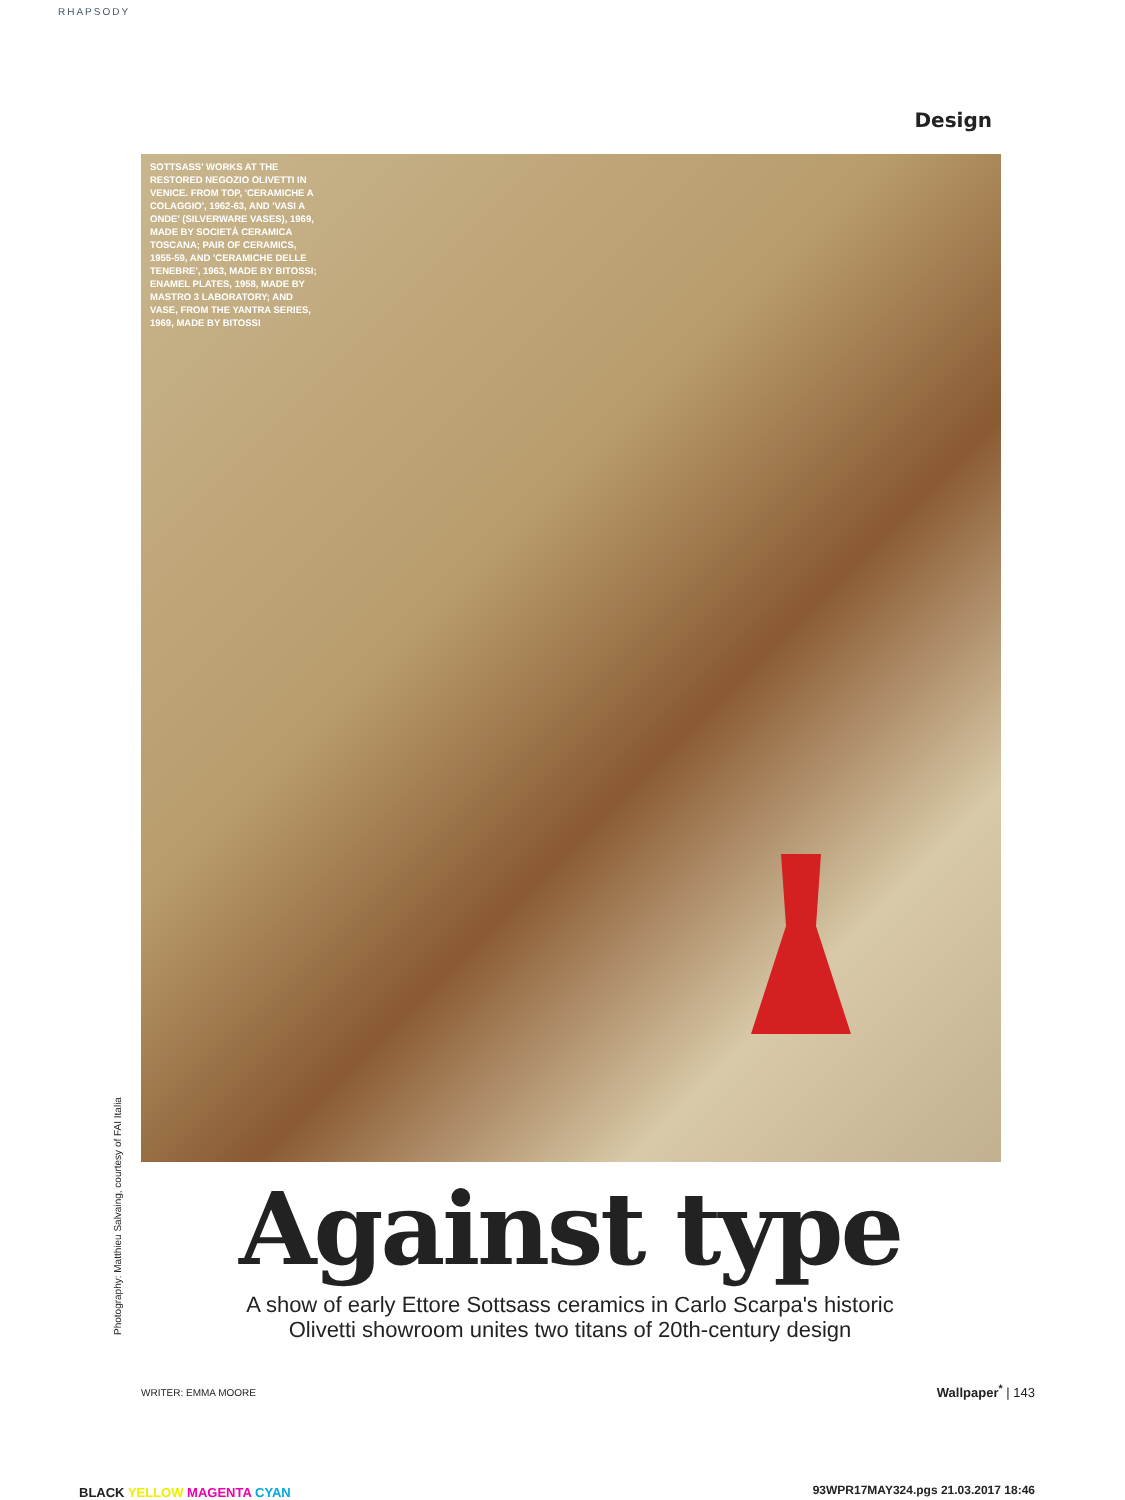RHAPSODY
Design
SOTTSASS' WORKS AT THE RESTORED NEGOZIO OLIVETTI IN VENICE. FROM TOP, 'CERAMICHE A COLAGGIO', 1962-63, AND 'VASI A ONDE' (SILVERWARE VASES), 1969, MADE BY SOCIETÀ CERAMICA TOSCANA; PAIR OF CERAMICS, 1955-59, AND 'CERAMICHE DELLE TENEBRE', 1963, MADE BY BITOSSI; ENAMEL PLATES, 1958, MADE BY MASTRO 3 LABORATORY; AND VASE, FROM THE YANTRA SERIES, 1969, MADE BY BITOSSI
Photography: Matthieu Salvaing, courtesy of FAI Italia
Against type
A show of early Ettore Sottsass ceramics in Carlo Scarpa's historic
Olivetti showroom unites two titans of 20th-century design
WRITER: EMMA MOORE Wallpaper<sup>*</sup> | 143
BLACK YELLOW MAGENTA CYAN
93WPR17MAY324.pgs 21.03.2017 18:46